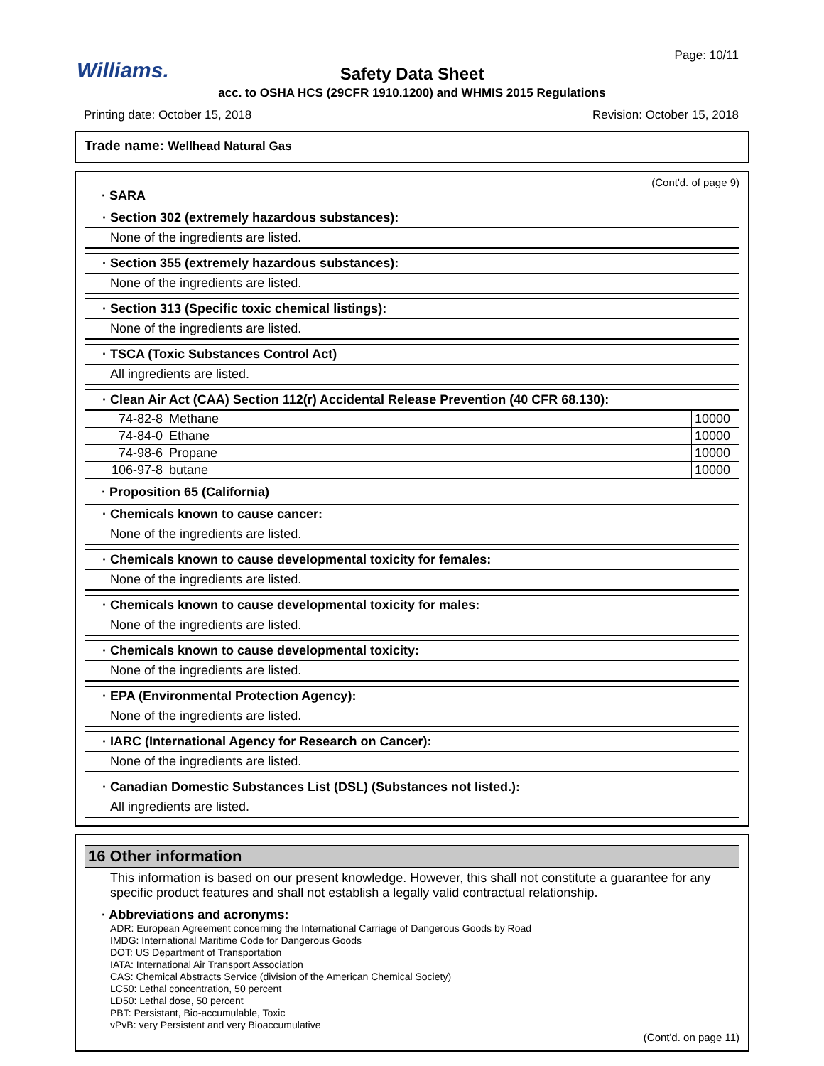Williams.
Page: 10/11
Safety Data Sheet
acc. to OSHA HCS (29CFR 1910.1200) and WHMIS 2015 Regulations
Printing date: October 15, 2018
Revision: October 15, 2018
Trade name: Wellhead Natural Gas
(Cont'd. of page 9)
· SARA
· Section 302 (extremely hazardous substances):
None of the ingredients are listed.
· Section 355 (extremely hazardous substances):
None of the ingredients are listed.
· Section 313 (Specific toxic chemical listings):
None of the ingredients are listed.
· TSCA (Toxic Substances Control Act)
All ingredients are listed.
· Clean Air Act (CAA) Section 112(r) Accidental Release Prevention (40 CFR 68.130):
| 74-82-8 | Methane | 10000 |
| 74-84-0 | Ethane | 10000 |
| 74-98-6 | Propane | 10000 |
| 106-97-8 | butane | 10000 |
· Proposition 65 (California)
· Chemicals known to cause cancer:
None of the ingredients are listed.
· Chemicals known to cause developmental toxicity for females:
None of the ingredients are listed.
· Chemicals known to cause developmental toxicity for males:
None of the ingredients are listed.
· Chemicals known to cause developmental toxicity:
None of the ingredients are listed.
· EPA (Environmental Protection Agency):
None of the ingredients are listed.
· IARC (International Agency for Research on Cancer):
None of the ingredients are listed.
· Canadian Domestic Substances List (DSL) (Substances not listed.):
All ingredients are listed.
16 Other information
This information is based on our present knowledge. However, this shall not constitute a guarantee for any specific product features and shall not establish a legally valid contractual relationship.
· Abbreviations and acronyms:
ADR: European Agreement concerning the International Carriage of Dangerous Goods by Road
IMDG: International Maritime Code for Dangerous Goods
DOT: US Department of Transportation
IATA: International Air Transport Association
CAS: Chemical Abstracts Service (division of the American Chemical Society)
LC50: Lethal concentration, 50 percent
LD50: Lethal dose, 50 percent
PBT: Persistant, Bio-accumulable, Toxic
vPvB: very Persistent and very Bioaccumulative
(Cont'd. on page 11)